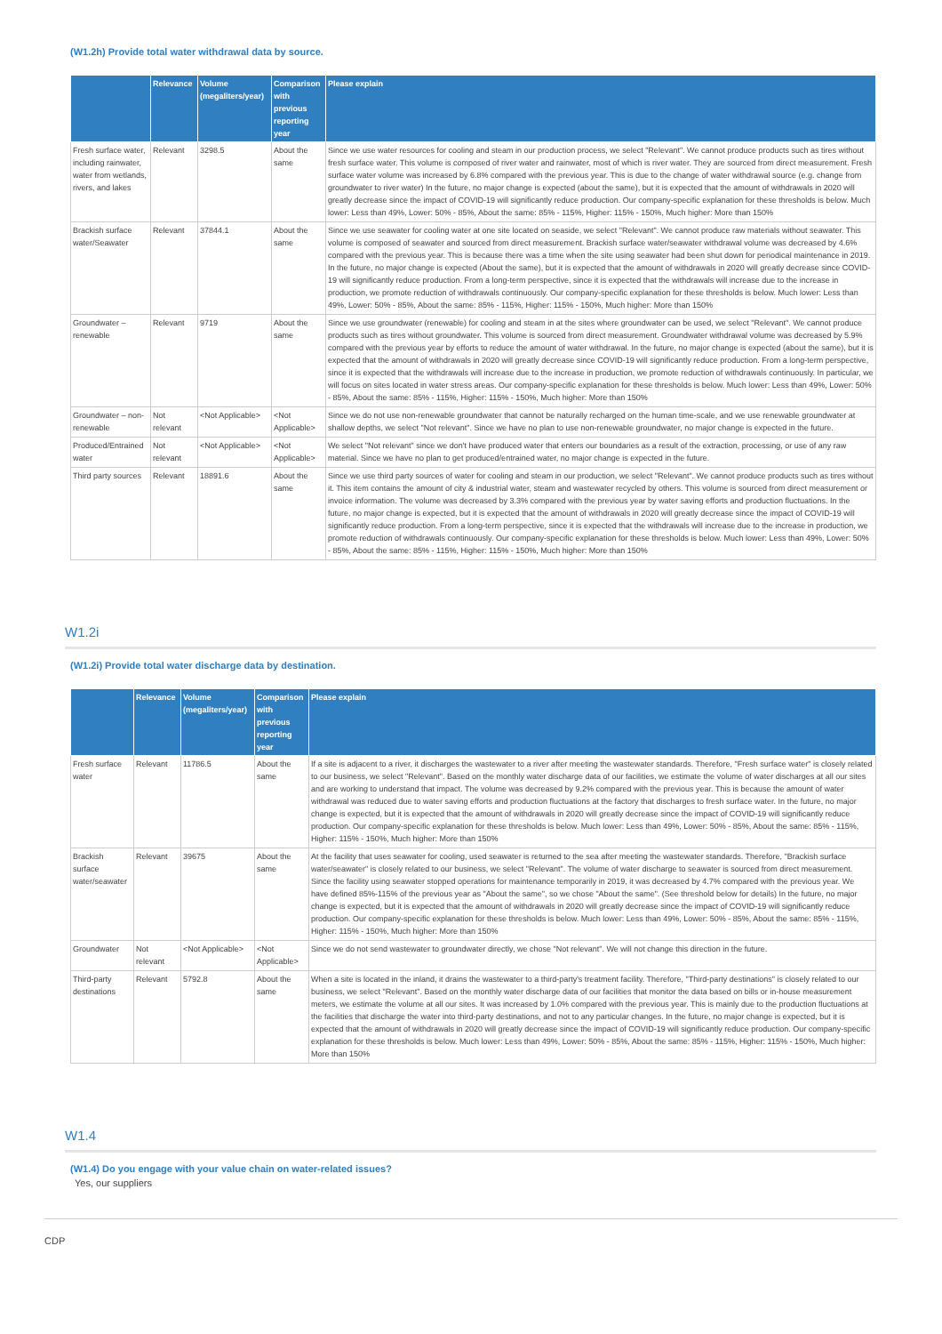(W1.2h) Provide total water withdrawal data by source.
| | Relevance | Volume (megaliters/year) | Comparison with previous reporting year | Please explain |
| --- | --- | --- | --- | --- |
| Fresh surface water, including rainwater, water from wetlands, rivers, and lakes | Relevant | 3298.5 | About the same | Since we use water resources for cooling and steam in our production process, we select "Relevant". We cannot produce products such as tires without fresh surface water. This volume is composed of river water and rainwater, most of which is river water. They are sourced from direct measurement. Fresh surface water volume was increased by 6.8% compared with the previous year. This is due to the change of water withdrawal source (e.g. change from groundwater to river water) In the future, no major change is expected (about the same), but it is expected that the amount of withdrawals in 2020 will greatly decrease since the impact of COVID-19 will significantly reduce production. Our company-specific explanation for these thresholds is below. Much lower: Less than 49%, Lower: 50% - 85%, About the same: 85% - 115%, Higher: 115% - 150%, Much higher: More than 150% |
| Brackish surface water/Seawater | Relevant | 37844.1 | About the same | Since we use seawater for cooling water at one site located on seaside, we select "Relevant". We cannot produce raw materials without seawater. This volume is composed of seawater and sourced from direct measurement. Brackish surface water/seawater withdrawal volume was decreased by 4.6% compared with the previous year. This is because there was a time when the site using seawater had been shut down for periodical maintenance in 2019. In the future, no major change is expected (About the same), but it is expected that the amount of withdrawals in 2020 will greatly decrease since COVID-19 will significantly reduce production. From a long-term perspective, since it is expected that the withdrawals will increase due to the increase in production, we promote reduction of withdrawals continuously. Our company-specific explanation for these thresholds is below. Much lower: Less than 49%, Lower: 50% - 85%, About the same: 85% - 115%, Higher: 115% - 150%, Much higher: More than 150% |
| Groundwater – renewable | Relevant | 9719 | About the same | Since we use groundwater (renewable) for cooling and steam in at the sites where groundwater can be used, we select "Relevant". We cannot produce products such as tires without groundwater. This volume is sourced from direct measurement. Groundwater withdrawal volume was decreased by 5.9% compared with the previous year by efforts to reduce the amount of water withdrawal. In the future, no major change is expected (about the same), but it is expected that the amount of withdrawals in 2020 will greatly decrease since COVID-19 will significantly reduce production. From a long-term perspective, since it is expected that the withdrawals will increase due to the increase in production, we promote reduction of withdrawals continuously. In particular, we will focus on sites located in water stress areas. Our company-specific explanation for these thresholds is below. Much lower: Less than 49%, Lower: 50% - 85%, About the same: 85% - 115%, Higher: 115% - 150%, Much higher: More than 150% |
| Groundwater – non-renewable | Not relevant | <Not Applicable> | <Not Applicable> | Since we do not use non-renewable groundwater that cannot be naturally recharged on the human time-scale, and we use renewable groundwater at shallow depths, we select "Not relevant". Since we have no plan to use non-renewable groundwater, no major change is expected in the future. |
| Produced/Entrained water | Not relevant | <Not Applicable> | <Not Applicable> | We select "Not relevant" since we don't have produced water that enters our boundaries as a result of the extraction, processing, or use of any raw material. Since we have no plan to get produced/entrained water, no major change is expected in the future. |
| Third party sources | Relevant | 18891.6 | About the same | Since we use third party sources of water for cooling and steam in our production, we select "Relevant". We cannot produce products such as tires without it. This item contains the amount of city & industrial water, steam and wastewater recycled by others. This volume is sourced from direct measurement or invoice information. The volume was decreased by 3.3% compared with the previous year by water saving efforts and production fluctuations. In the future, no major change is expected, but it is expected that the amount of withdrawals in 2020 will greatly decrease since the impact of COVID-19 will significantly reduce production. From a long-term perspective, since it is expected that the withdrawals will increase due to the increase in production, we promote reduction of withdrawals continuously. Our company-specific explanation for these thresholds is below. Much lower: Less than 49%, Lower: 50% - 85%, About the same: 85% - 115%, Higher: 115% - 150%, Much higher: More than 150% |
W1.2i
(W1.2i) Provide total water discharge data by destination.
| | Relevance | Volume (megaliters/year) | Comparison with previous reporting year | Please explain |
| --- | --- | --- | --- | --- |
| Fresh surface water | Relevant | 11786.5 | About the same | If a site is adjacent to a river, it discharges the wastewater to a river after meeting the wastewater standards. Therefore, "Fresh surface water" is closely related to our business, we select "Relevant". Based on the monthly water discharge data of our facilities, we estimate the volume of water discharges at all our sites and are working to understand that impact. The volume was decreased by 9.2% compared with the previous year. This is because the amount of water withdrawal was reduced due to water saving efforts and production fluctuations at the factory that discharges to fresh surface water. In the future, no major change is expected, but it is expected that the amount of withdrawals in 2020 will greatly decrease since the impact of COVID-19 will significantly reduce production. Our company-specific explanation for these thresholds is below. Much lower: Less than 49%, Lower: 50% - 85%, About the same: 85% - 115%, Higher: 115% - 150%, Much higher: More than 150% |
| Brackish surface water/seawater | Relevant | 39675 | About the same | At the facility that uses seawater for cooling, used seawater is returned to the sea after meeting the wastewater standards. Therefore, "Brackish surface water/seawater" is closely related to our business, we select "Relevant". The volume of water discharge to seawater is sourced from direct measurement. Since the facility using seawater stopped operations for maintenance temporarily in 2019, it was decreased by 4.7% compared with the previous year. We have defined 85%-115% of the previous year as "About the same", so we chose "About the same". (See threshold below for details) In the future, no major change is expected, but it is expected that the amount of withdrawals in 2020 will greatly decrease since the impact of COVID-19 will significantly reduce production. Our company-specific explanation for these thresholds is below. Much lower: Less than 49%, Lower: 50% - 85%, About the same: 85% - 115%, Higher: 115% - 150%, Much higher: More than 150% |
| Groundwater | Not relevant | <Not Applicable> | <Not Applicable> | Since we do not send wastewater to groundwater directly, we chose "Not relevant". We will not change this direction in the future. |
| Third-party destinations | Relevant | 5792.8 | About the same | When a site is located in the inland, it drains the wastewater to a third-party's treatment facility. Therefore, "Third-party destinations" is closely related to our business, we select "Relevant". Based on the monthly water discharge data of our facilities that monitor the data based on bills or in-house measurement meters, we estimate the volume at all our sites. It was increased by 1.0% compared with the previous year. This is mainly due to the production fluctuations at the facilities that discharge the water into third-party destinations, and not to any particular changes. In the future, no major change is expected, but it is expected that the amount of withdrawals in 2020 will greatly decrease since the impact of COVID-19 will significantly reduce production. Our company-specific explanation for these thresholds is below. Much lower: Less than 49%, Lower: 50% - 85%, About the same: 85% - 115%, Higher: 115% - 150%, Much higher: More than 150% |
W1.4
(W1.4) Do you engage with your value chain on water-related issues?
Yes, our suppliers
CDP